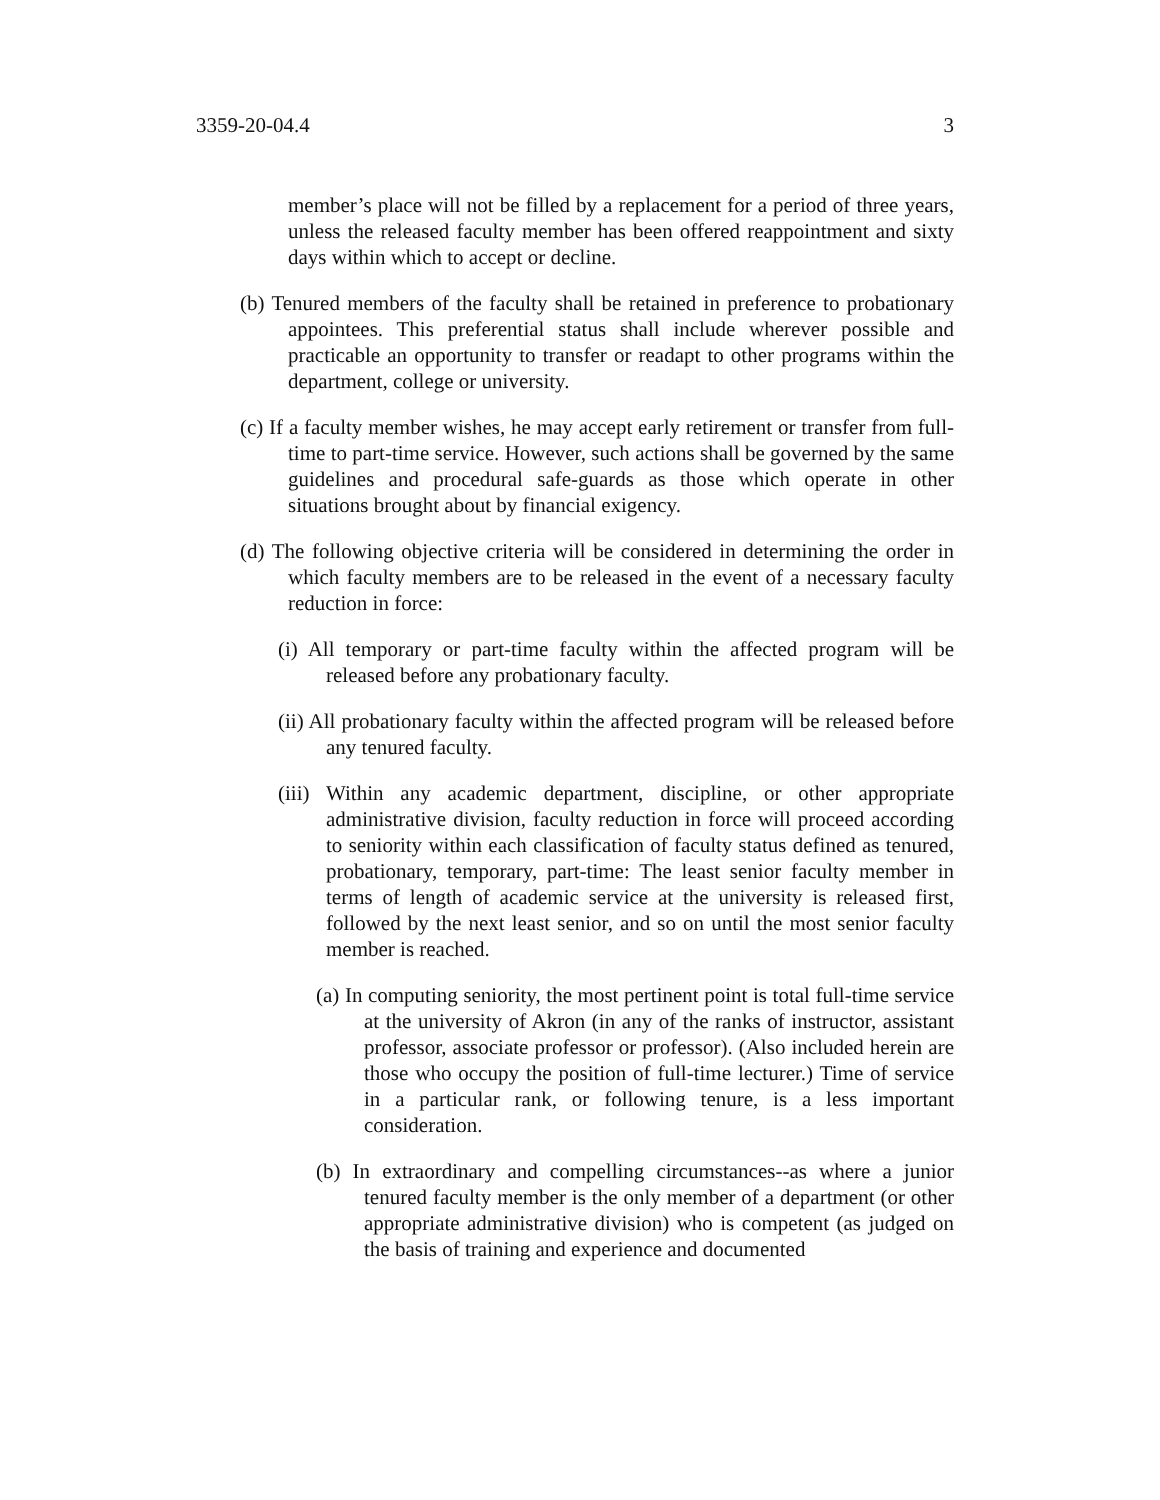3359-20-04.4 3
member’s place will not be filled by a replacement for a period of three years, unless the released faculty member has been offered reappointment and sixty days within which to accept or decline.
(b) Tenured members of the faculty shall be retained in preference to probationary appointees. This preferential status shall include wherever possible and practicable an opportunity to transfer or readapt to other programs within the department, college or university.
(c) If a faculty member wishes, he may accept early retirement or transfer from full-time to part-time service. However, such actions shall be governed by the same guidelines and procedural safe-guards as those which operate in other situations brought about by financial exigency.
(d) The following objective criteria will be considered in determining the order in which faculty members are to be released in the event of a necessary faculty reduction in force:
(i) All temporary or part-time faculty within the affected program will be released before any probationary faculty.
(ii) All probationary faculty within the affected program will be released before any tenured faculty.
(iii) Within any academic department, discipline, or other appropriate administrative division, faculty reduction in force will proceed according to seniority within each classification of faculty status defined as tenured, probationary, temporary, part-time: The least senior faculty member in terms of length of academic service at the university is released first, followed by the next least senior, and so on until the most senior faculty member is reached.
(a) In computing seniority, the most pertinent point is total full-time service at the university of Akron (in any of the ranks of instructor, assistant professor, associate professor or professor). (Also included herein are those who occupy the position of full-time lecturer.) Time of service in a particular rank, or following tenure, is a less important consideration.
(b) In extraordinary and compelling circumstances--as where a junior tenured faculty member is the only member of a department (or other appropriate administrative division) who is competent (as judged on the basis of training and experience and documented